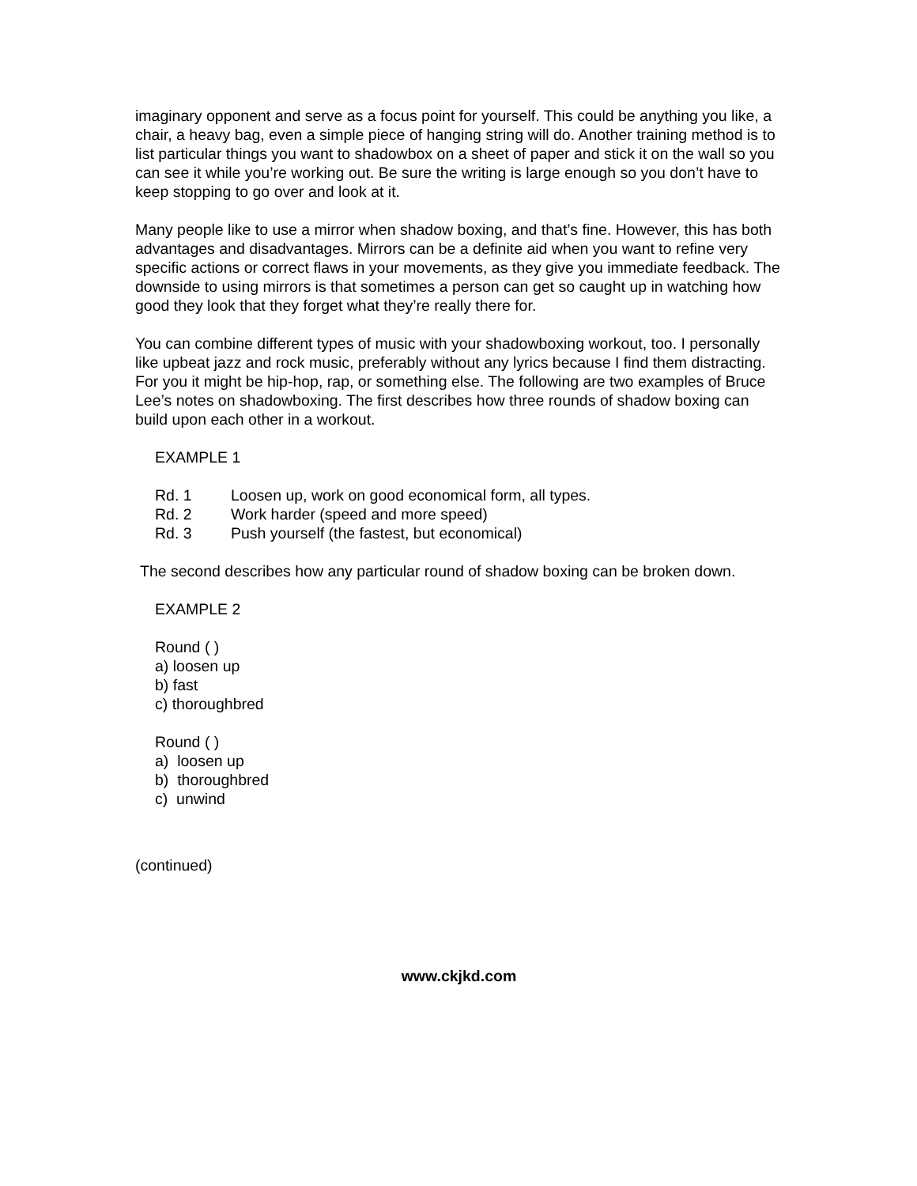imaginary opponent and serve as a focus point for yourself. This could be anything you like, a chair, a heavy bag, even a simple piece of hanging string will do. Another training method is to list particular things you want to shadowbox on a sheet of paper and stick it on the wall so you can see it while you’re working out. Be sure the writing is large enough so you don’t have to keep stopping to go over and look at it.
Many people like to use a mirror when shadow boxing, and that’s fine. However, this has both advantages and disadvantages. Mirrors can be a definite aid when you want to refine very specific actions or correct flaws in your movements, as they give you immediate feedback. The downside to using mirrors is that sometimes a person can get so caught up in watching how good they look that they forget what they’re really there for.
You can combine different types of music with your shadowboxing workout, too. I personally like upbeat jazz and rock music, preferably without any lyrics because I find them distracting. For you it might be hip-hop, rap, or something else. The following are two examples of Bruce Lee’s notes on shadowboxing. The first describes how three rounds of shadow boxing can build upon each other in a workout.
EXAMPLE 1
Rd. 1 Loosen up, work on good economical form, all types.
Rd. 2 Work harder (speed and more speed)
Rd. 3 Push yourself (the fastest, but economical)
The second describes how any particular round of shadow boxing can be broken down.
EXAMPLE 2
Round ( )
a) loosen up
b) fast
c) thoroughbred
Round ( )
a) loosen up
b) thoroughbred
c) unwind
(continued)
www.ckjkd.com